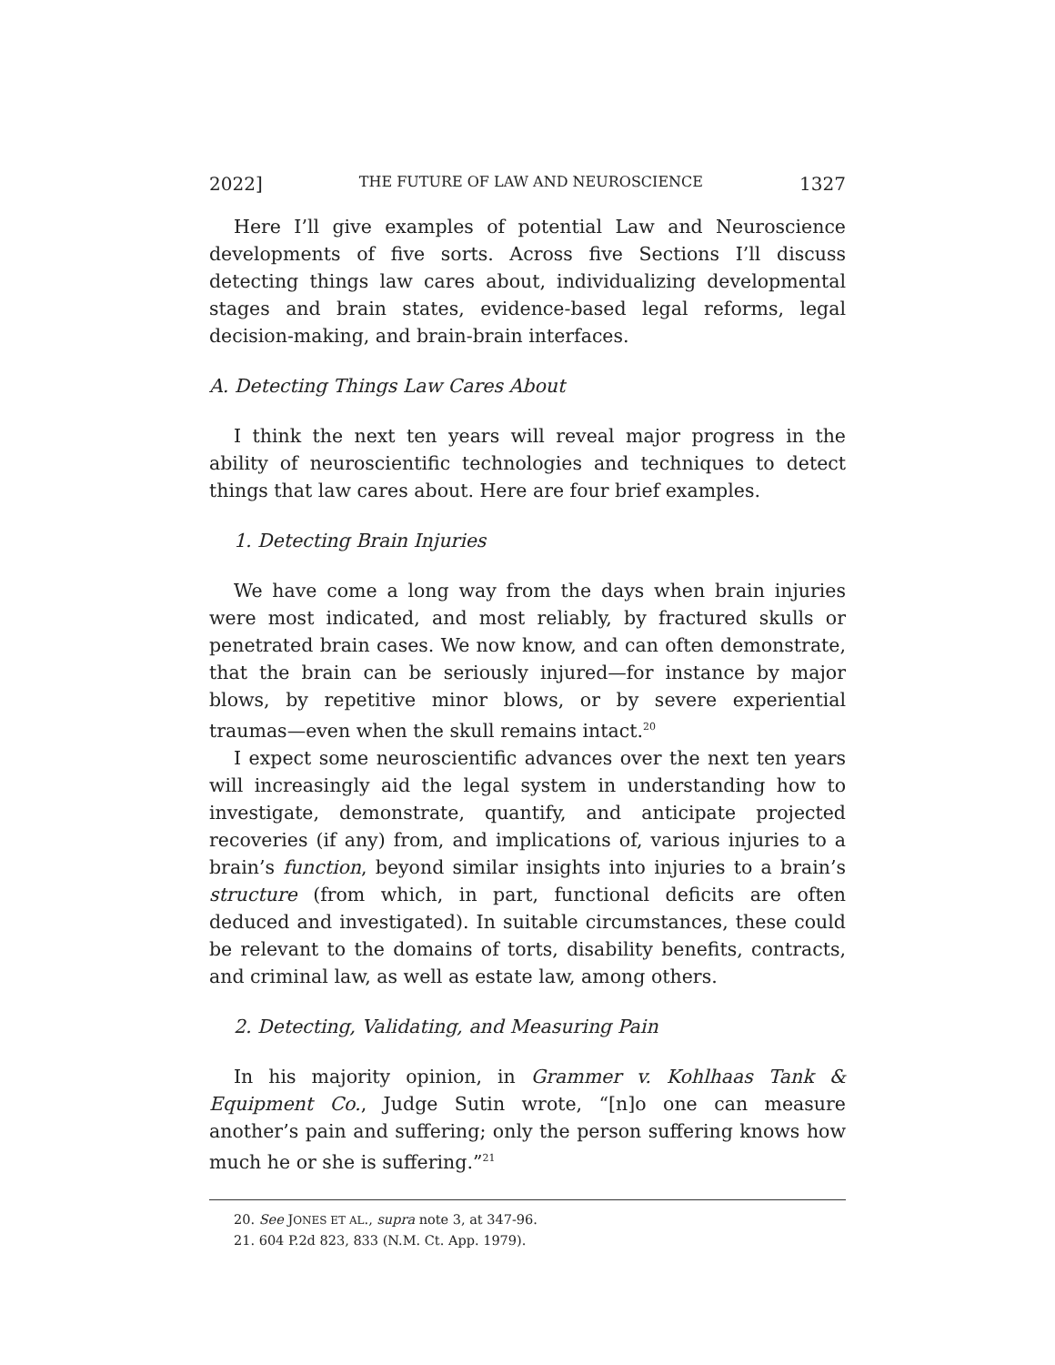2022] THE FUTURE OF LAW AND NEUROSCIENCE 1327
Here I’ll give examples of potential Law and Neuroscience developments of five sorts. Across five Sections I’ll discuss detecting things law cares about, individualizing developmental stages and brain states, evidence-based legal reforms, legal decision-making, and brain-brain interfaces.
A. Detecting Things Law Cares About
I think the next ten years will reveal major progress in the ability of neuroscientific technologies and techniques to detect things that law cares about. Here are four brief examples.
1. Detecting Brain Injuries
We have come a long way from the days when brain injuries were most indicated, and most reliably, by fractured skulls or penetrated brain cases. We now know, and can often demonstrate, that the brain can be seriously injured—for instance by major blows, by repetitive minor blows, or by severe experiential traumas—even when the skull remains intact.<sup>20</sup>
I expect some neuroscientific advances over the next ten years will increasingly aid the legal system in understanding how to investigate, demonstrate, quantify, and anticipate projected recoveries (if any) from, and implications of, various injuries to a brain’s function, beyond similar insights into injuries to a brain’s structure (from which, in part, functional deficits are often deduced and investigated). In suitable circumstances, these could be relevant to the domains of torts, disability benefits, contracts, and criminal law, as well as estate law, among others.
2. Detecting, Validating, and Measuring Pain
In his majority opinion, in Grammer v. Kohlhaas Tank & Equipment Co., Judge Sutin wrote, “[n]o one can measure another’s pain and suffering; only the person suffering knows how much he or she is suffering.”<sup>21</sup>
20. See JONES ET AL., supra note 3, at 347-96.
21. 604 P.2d 823, 833 (N.M. Ct. App. 1979).